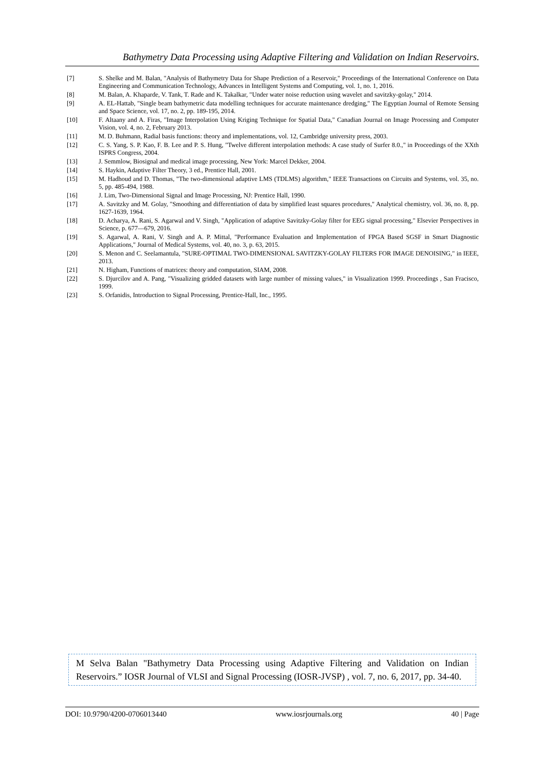Bathymetry Data Processing using Adaptive Filtering and Validation on Indian Reservoirs.
[7] S. Shelke and M. Balan, "Analysis of Bathymetry Data for Shape Prediction of a Reservoir," Proceedings of the International Conference on Data Engineering and Communication Technology, Advances in Intelligent Systems and Computing, vol. 1, no. 1, 2016.
[8] M. Balan, A. Khaparde, V. Tank, T. Rade and K. Takalkar, "Under water noise reduction using wavelet and savitzky-golay," 2014.
[9] A. EL-Hattab, "Single beam bathymetric data modelling techniques for accurate maintenance dredging," The Egyptian Journal of Remote Sensing and Space Science, vol. 17, no. 2, pp. 189-195, 2014.
[10] F. Altaany and A. Firas, "Image Interpolation Using Kriging Technique for Spatial Data," Canadian Journal on Image Processing and Computer Vision, vol. 4, no. 2, February 2013.
[11] M. D. Buhmann, Radial basis functions: theory and implementations, vol. 12, Cambridge university press, 2003.
[12] C. S. Yang, S. P. Kao, F. B. Lee and P. S. Hung, "Twelve different interpolation methods: A case study of Surfer 8.0.," in Proceedings of the XXth ISPRS Congress, 2004.
[13] J. Semmlow, Biosignal and medical image processing, New York: Marcel Dekker, 2004.
[14] S. Haykin, Adaptive Filter Theory, 3 ed., Prentice Hall, 2001.
[15] M. Hadhoud and D. Thomas, "The two-dimensional adaptive LMS (TDLMS) algorithm," IEEE Transactions on Circuits and Systems, vol. 35, no. 5, pp. 485-494, 1988.
[16] J. Lim, Two-Dimensional Signal and Image Processing, NJ: Prentice Hall, 1990.
[17] A. Savitzky and M. Golay, "Smoothing and differentiation of data by simplified least squares procedures," Analytical chemistry, vol. 36, no. 8, pp. 1627-1639, 1964.
[18] D. Acharya, A. Rani, S. Agarwal and V. Singh, "Application of adaptive Savitzky-Golay filter for EEG signal processing," Elsevier Perspectives in Science, p. 677—679, 2016.
[19] S. Agarwal, A. Rani, V. Singh and A. P. Mittal, "Performance Evaluation and Implementation of FPGA Based SGSF in Smart Diagnostic Applications," Journal of Medical Systems, vol. 40, no. 3, p. 63, 2015.
[20] S. Menon and C. Seelamantula, "SURE-OPTIMAL TWO-DIMENSIONAL SAVITZKY-GOLAY FILTERS FOR IMAGE DENOISING," in IEEE, 2013.
[21] N. Higham, Functions of matrices: theory and computation, SIAM, 2008.
[22] S. Djurcilov and A. Pang, "Visualizing gridded datasets with large number of missing values," in Visualization 1999. Proceedings , San Fracisco, 1999.
[23] S. Orfanidis, Introduction to Signal Processing, Prentice-Hall, Inc., 1995.
M Selva Balan "Bathymetry Data Processing using Adaptive Filtering and Validation on Indian Reservoirs.” IOSR Journal of VLSI and Signal Processing (IOSR-JVSP) , vol. 7, no. 6, 2017, pp. 34-40.
DOI: 10.9790/4200-0706013440 www.iosrjournals.org 40 | Page